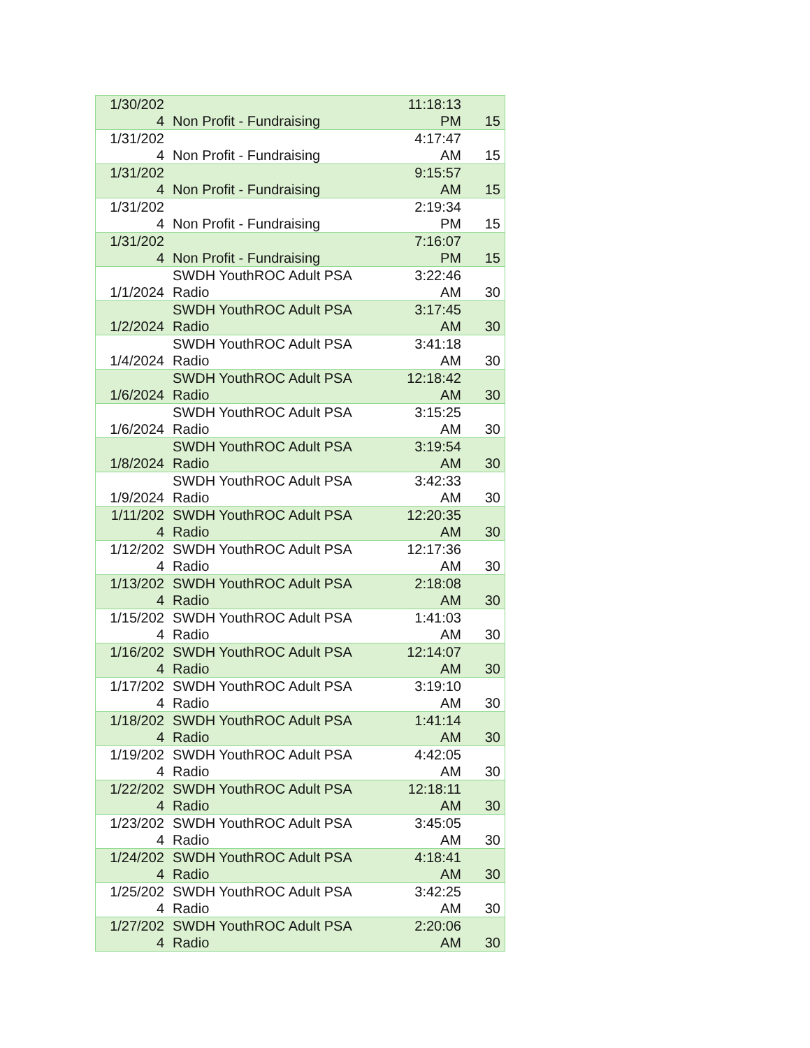| 1/30/202 4 | Non Profit - Fundraising | 11:18:13 PM | 15 |
| 1/31/202 4 | Non Profit - Fundraising | 4:17:47 AM | 15 |
| 1/31/202 4 | Non Profit - Fundraising | 9:15:57 AM | 15 |
| 1/31/202 4 | Non Profit - Fundraising | 2:19:34 PM | 15 |
| 1/31/202 4 | Non Profit - Fundraising | 7:16:07 PM | 15 |
| 1/1/2024 | SWDH YouthROC Adult PSA Radio | 3:22:46 AM | 30 |
| 1/2/2024 | SWDH YouthROC Adult PSA Radio | 3:17:45 AM | 30 |
| 1/4/2024 | SWDH YouthROC Adult PSA Radio | 3:41:18 AM | 30 |
| 1/6/2024 | SWDH YouthROC Adult PSA Radio | 12:18:42 AM | 30 |
| 1/6/2024 | SWDH YouthROC Adult PSA Radio | 3:15:25 AM | 30 |
| 1/8/2024 | SWDH YouthROC Adult PSA Radio | 3:19:54 AM | 30 |
| 1/9/2024 | SWDH YouthROC Adult PSA Radio | 3:42:33 AM | 30 |
| 1/11/202 4 | SWDH YouthROC Adult PSA Radio | 12:20:35 AM | 30 |
| 1/12/202 4 | SWDH YouthROC Adult PSA Radio | 12:17:36 AM | 30 |
| 1/13/202 4 | SWDH YouthROC Adult PSA Radio | 2:18:08 AM | 30 |
| 1/15/202 4 | SWDH YouthROC Adult PSA Radio | 1:41:03 AM | 30 |
| 1/16/202 4 | SWDH YouthROC Adult PSA Radio | 12:14:07 AM | 30 |
| 1/17/202 4 | SWDH YouthROC Adult PSA Radio | 3:19:10 AM | 30 |
| 1/18/202 4 | SWDH YouthROC Adult PSA Radio | 1:41:14 AM | 30 |
| 1/19/202 4 | SWDH YouthROC Adult PSA Radio | 4:42:05 AM | 30 |
| 1/22/202 4 | SWDH YouthROC Adult PSA Radio | 12:18:11 AM | 30 |
| 1/23/202 4 | SWDH YouthROC Adult PSA Radio | 3:45:05 AM | 30 |
| 1/24/202 4 | SWDH YouthROC Adult PSA Radio | 4:18:41 AM | 30 |
| 1/25/202 4 | SWDH YouthROC Adult PSA Radio | 3:42:25 AM | 30 |
| 1/27/202 4 | SWDH YouthROC Adult PSA Radio | 2:20:06 AM | 30 |